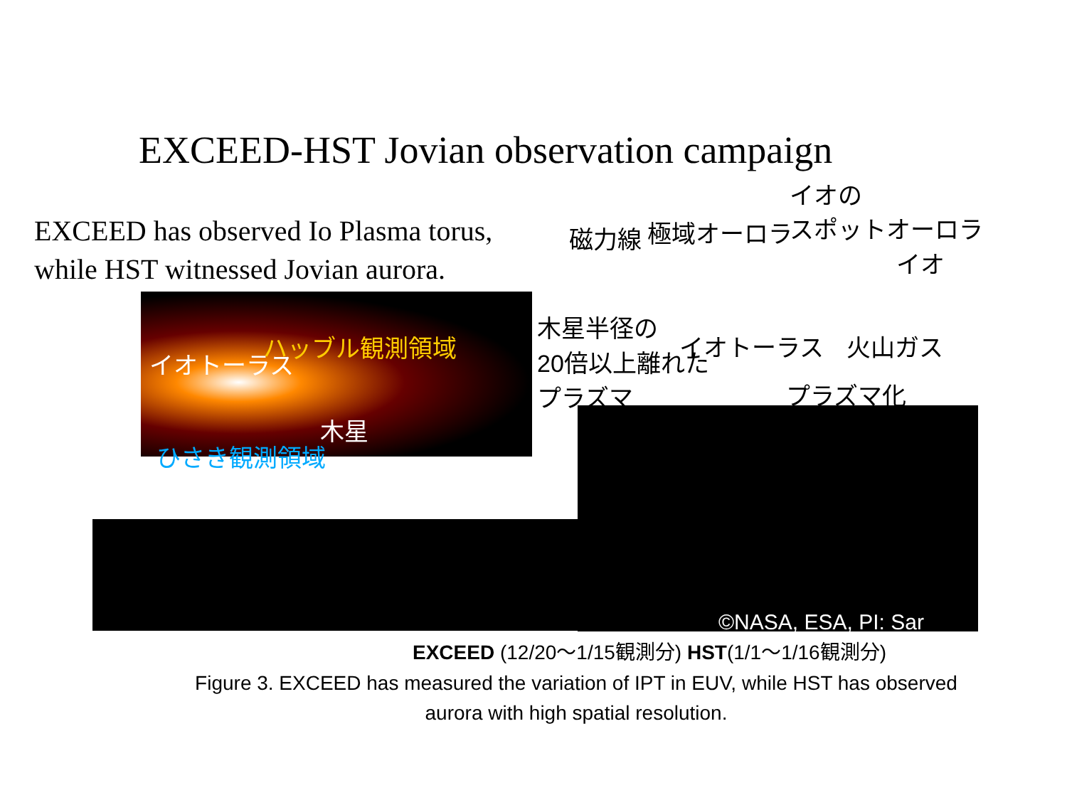EXCEED-HST Jovian observation campaign
EXCEED has observed Io Plasma torus,
while HST witnessed Jovian aurora.
イオの
極域オーロラ スポットオーロラ
磁力線
イオ
木星半径の
20倍以上離れた
プラズマ
イオトーラス 火山ガス
プラズマ化
イオトーラス
ハッブル観測領域
木星
ひさき観測領域
©NASA, ESA, PI: Sar
EXCEED (12/20～1/15観測分) HST(1/1～1/16観測分)
Figure 3. EXCEED has measured the variation of IPT in EUV, while HST has observed aurora with high spatial resolution.